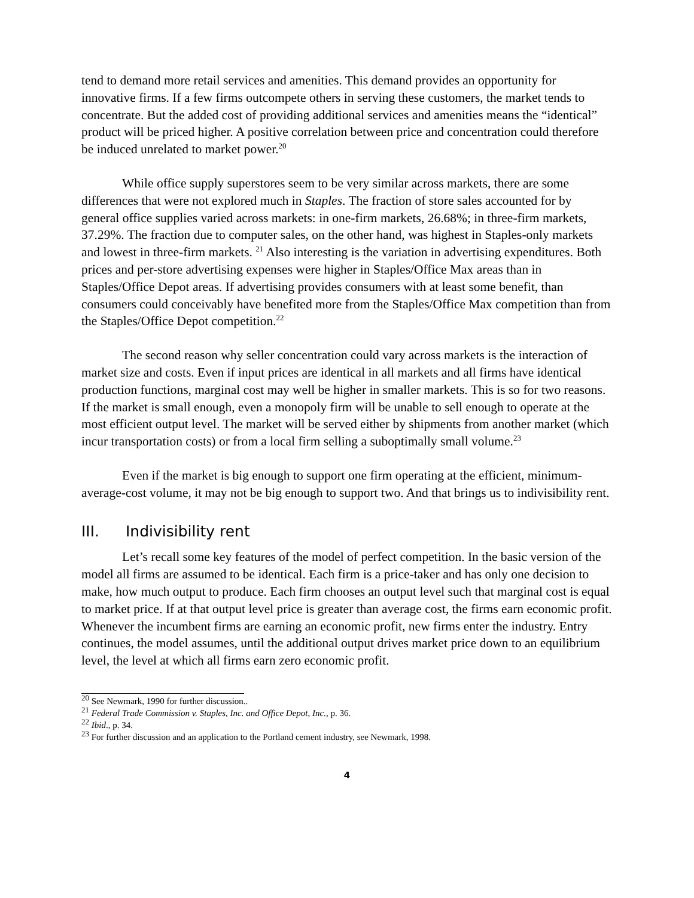tend to demand more retail services and amenities. This demand provides an opportunity for innovative firms. If a few firms outcompete others in serving these customers, the market tends to concentrate. But the added cost of providing additional services and amenities means the “identical” product will be priced higher. A positive correlation between price and concentration could therefore be induced unrelated to market power.<sup>20</sup>
While office supply superstores seem to be very similar across markets, there are some differences that were not explored much in Staples. The fraction of store sales accounted for by general office supplies varied across markets: in one-firm markets, 26.68%; in three-firm markets, 37.29%. The fraction due to computer sales, on the other hand, was highest in Staples-only markets and lowest in three-firm markets. <sup>21</sup> Also interesting is the variation in advertising expenditures. Both prices and per-store advertising expenses were higher in Staples/Office Max areas than in Staples/Office Depot areas. If advertising provides consumers with at least some benefit, than consumers could conceivably have benefited more from the Staples/Office Max competition than from the Staples/Office Depot competition.<sup>22</sup>
The second reason why seller concentration could vary across markets is the interaction of market size and costs. Even if input prices are identical in all markets and all firms have identical production functions, marginal cost may well be higher in smaller markets. This is so for two reasons. If the market is small enough, even a monopoly firm will be unable to sell enough to operate at the most efficient output level. The market will be served either by shipments from another market (which incur transportation costs) or from a local firm selling a suboptimally small volume.<sup>23</sup>
Even if the market is big enough to support one firm operating at the efficient, minimum-average-cost volume, it may not be big enough to support two. And that brings us to indivisibility rent.
III. Indivisibility rent
Let’s recall some key features of the model of perfect competition. In the basic version of the model all firms are assumed to be identical. Each firm is a price-taker and has only one decision to make, how much output to produce. Each firm chooses an output level such that marginal cost is equal to market price. If at that output level price is greater than average cost, the firms earn economic profit. Whenever the incumbent firms are earning an economic profit, new firms enter the industry. Entry continues, the model assumes, until the additional output drives market price down to an equilibrium level, the level at which all firms earn zero economic profit.
<sup>20</sup> See Newmark, 1990 for further discussion..
<sup>21</sup> Federal Trade Commission v. Staples, Inc. and Office Depot, Inc., p. 36.
<sup>22</sup> Ibid., p. 34.
<sup>23</sup> For further discussion and an application to the Portland cement industry, see Newmark, 1998.
4